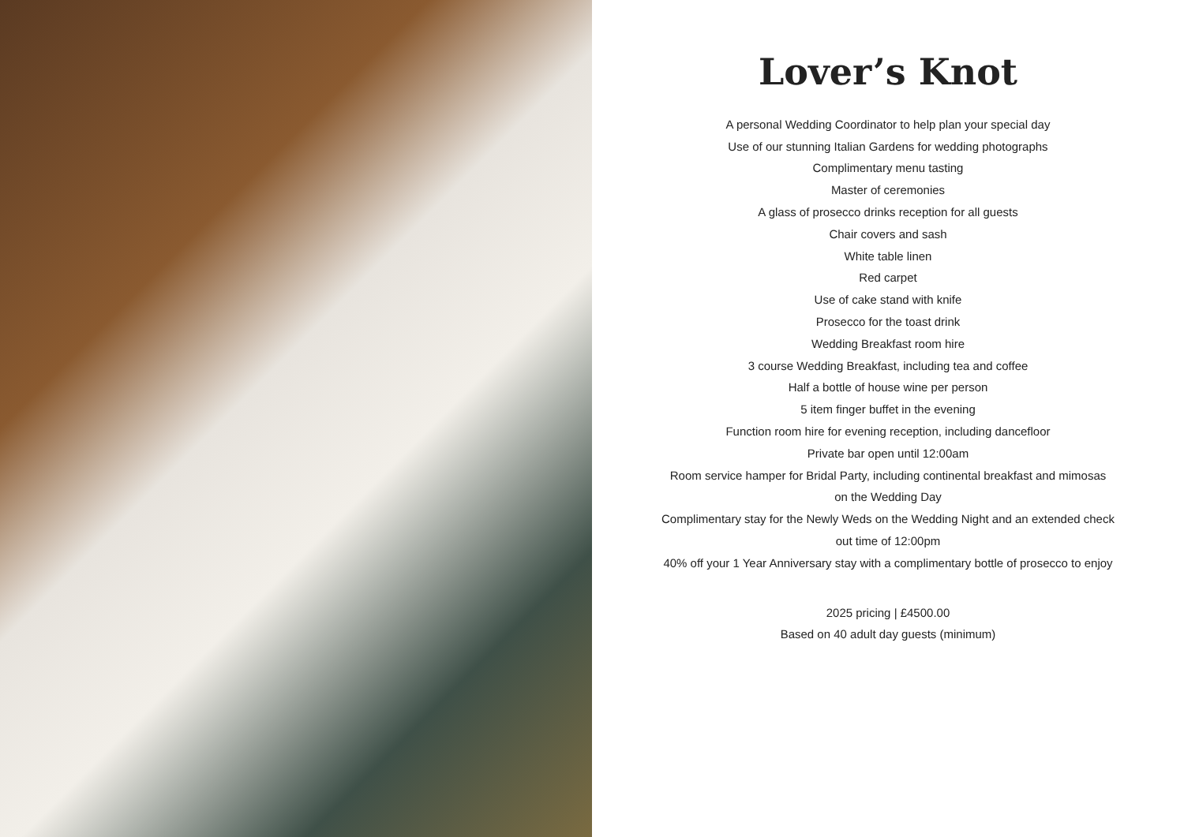Lover’s Knot
A personal Wedding Coordinator to help plan your special day
Use of our stunning Italian Gardens for wedding photographs
Complimentary menu tasting
Master of ceremonies
A glass of prosecco drinks reception for all guests
Chair covers and sash
White table linen
Red carpet
Use of cake stand with knife
Prosecco for the toast drink
Wedding Breakfast room hire
3 course Wedding Breakfast, including tea and coffee
Half a bottle of house wine per person
5 item finger buffet in the evening
Function room hire for evening reception, including dancefloor
Private bar open until 12:00am
Room service hamper for Bridal Party, including continental breakfast and mimosas
on the Wedding Day
Complimentary stay for the Newly Weds on the Wedding Night and an extended check
out time of 12:00pm
40% off your 1 Year Anniversary stay with a complimentary bottle of prosecco to enjoy
2025 pricing | £4500.00
Based on 40 adult day guests (minimum)